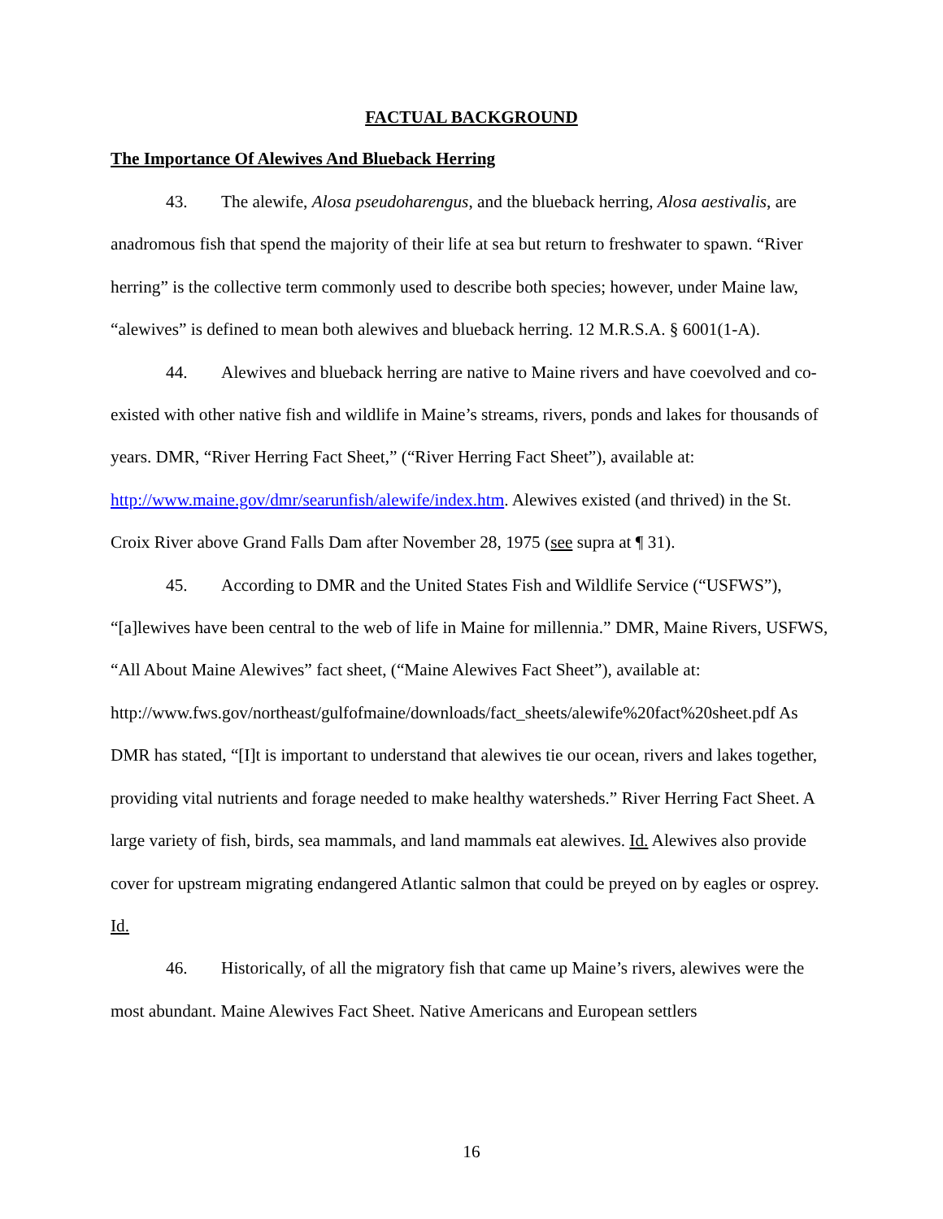FACTUAL BACKGROUND
The Importance Of Alewives And Blueback Herring
43. The alewife, Alosa pseudoharengus, and the blueback herring, Alosa aestivalis, are anadromous fish that spend the majority of their life at sea but return to freshwater to spawn. “River herring” is the collective term commonly used to describe both species; however, under Maine law, “alewives” is defined to mean both alewives and blueback herring. 12 M.R.S.A. § 6001(1-A).
44. Alewives and blueback herring are native to Maine rivers and have coevolved and co-existed with other native fish and wildlife in Maine’s streams, rivers, ponds and lakes for thousands of years. DMR, “River Herring Fact Sheet,” (“River Herring Fact Sheet”), available at: http://www.maine.gov/dmr/searunfish/alewife/index.htm. Alewives existed (and thrived) in the St. Croix River above Grand Falls Dam after November 28, 1975 (see supra at ¶ 31).
45. According to DMR and the United States Fish and Wildlife Service (“USFWS”), “[a]lewives have been central to the web of life in Maine for millennia.” DMR, Maine Rivers, USFWS, “All About Maine Alewives” fact sheet, (“Maine Alewives Fact Sheet”), available at: http://www.fws.gov/northeast/gulfofmaine/downloads/fact_sheets/alewife%20fact%20sheet.pdf As DMR has stated, “[I]t is important to understand that alewives tie our ocean, rivers and lakes together, providing vital nutrients and forage needed to make healthy watersheds.” River Herring Fact Sheet. A large variety of fish, birds, sea mammals, and land mammals eat alewives. Id. Alewives also provide cover for upstream migrating endangered Atlantic salmon that could be preyed on by eagles or osprey. Id.
46. Historically, of all the migratory fish that came up Maine’s rivers, alewives were the most abundant. Maine Alewives Fact Sheet. Native Americans and European settlers
16